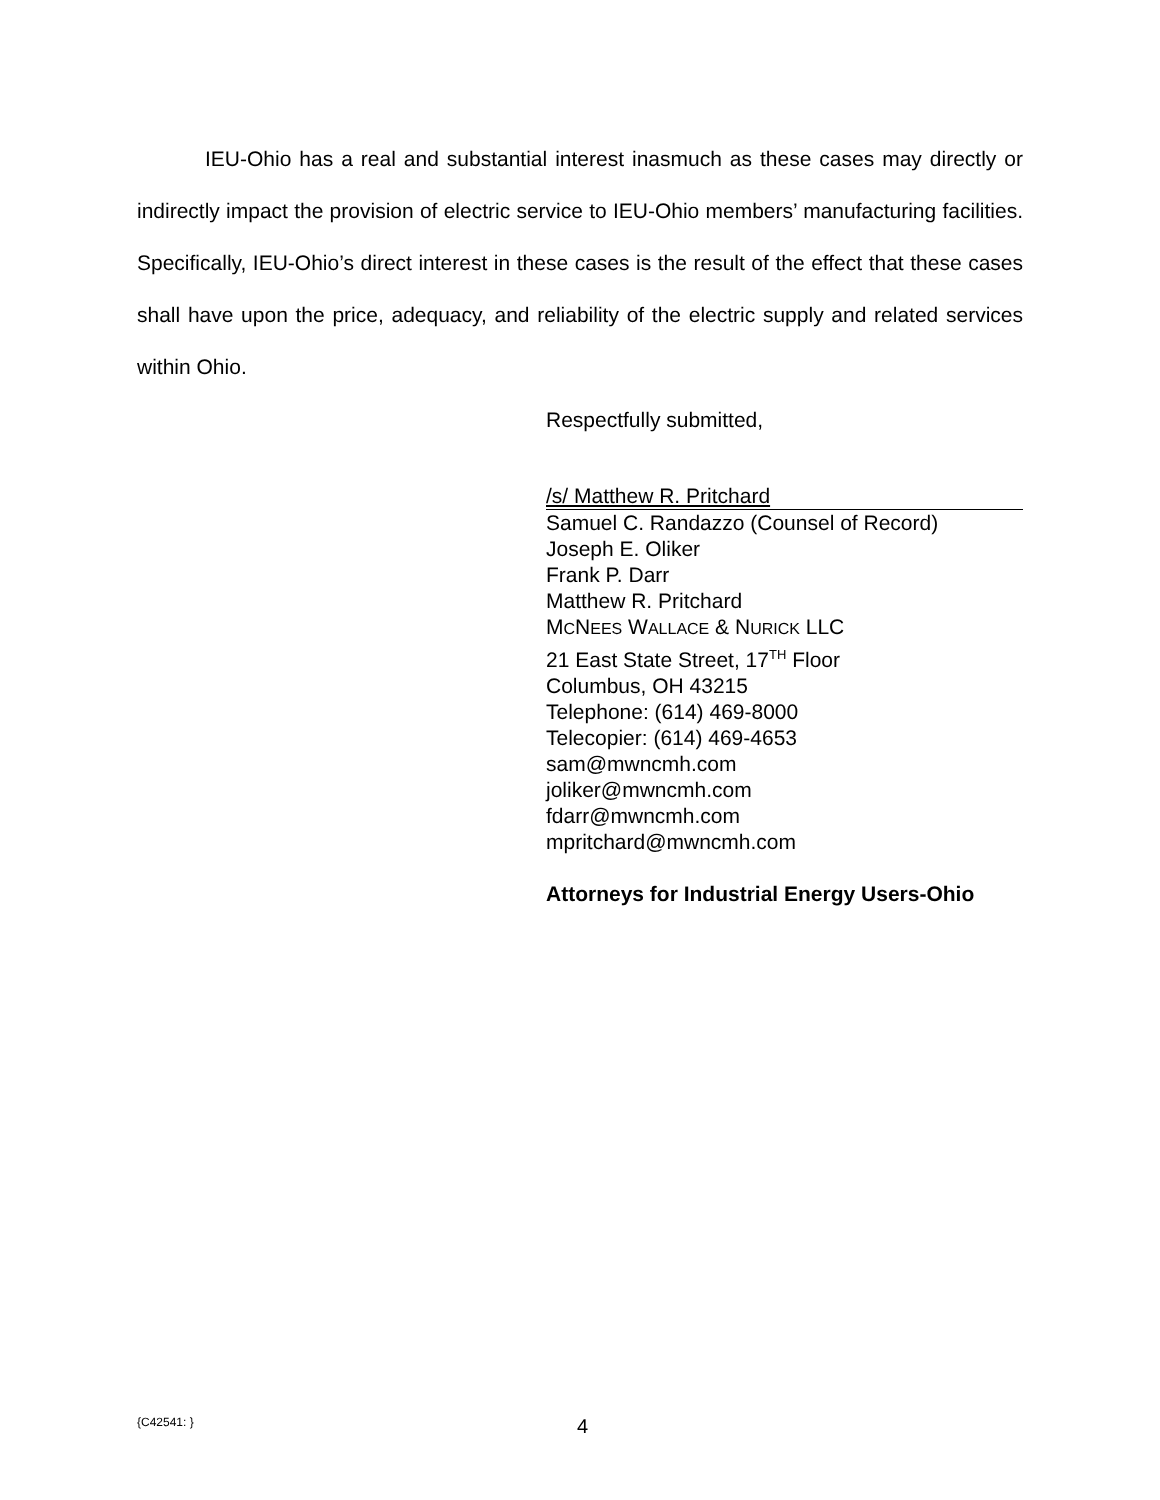IEU-Ohio has a real and substantial interest inasmuch as these cases may directly or indirectly impact the provision of electric service to IEU-Ohio members’ manufacturing facilities. Specifically, IEU-Ohio’s direct interest in these cases is the result of the effect that these cases shall have upon the price, adequacy, and reliability of the electric supply and related services within Ohio.
Respectfully submitted,
/s/ Matthew R. Pritchard
Samuel C. Randazzo (Counsel of Record)
Joseph E. Oliker
Frank P. Darr
Matthew R. Pritchard
MCNEES WALLACE & NURICK LLC
21 East State Street, 17<sup>TH</sup> Floor
Columbus, OH 43215
Telephone: (614) 469-8000
Telecopier: (614) 469-4653
sam@mwncmh.com
joliker@mwncmh.com
fdarr@mwncmh.com
mpritchard@mwncmh.com
Attorneys for Industrial Energy Users-Ohio
{C42541: } 4